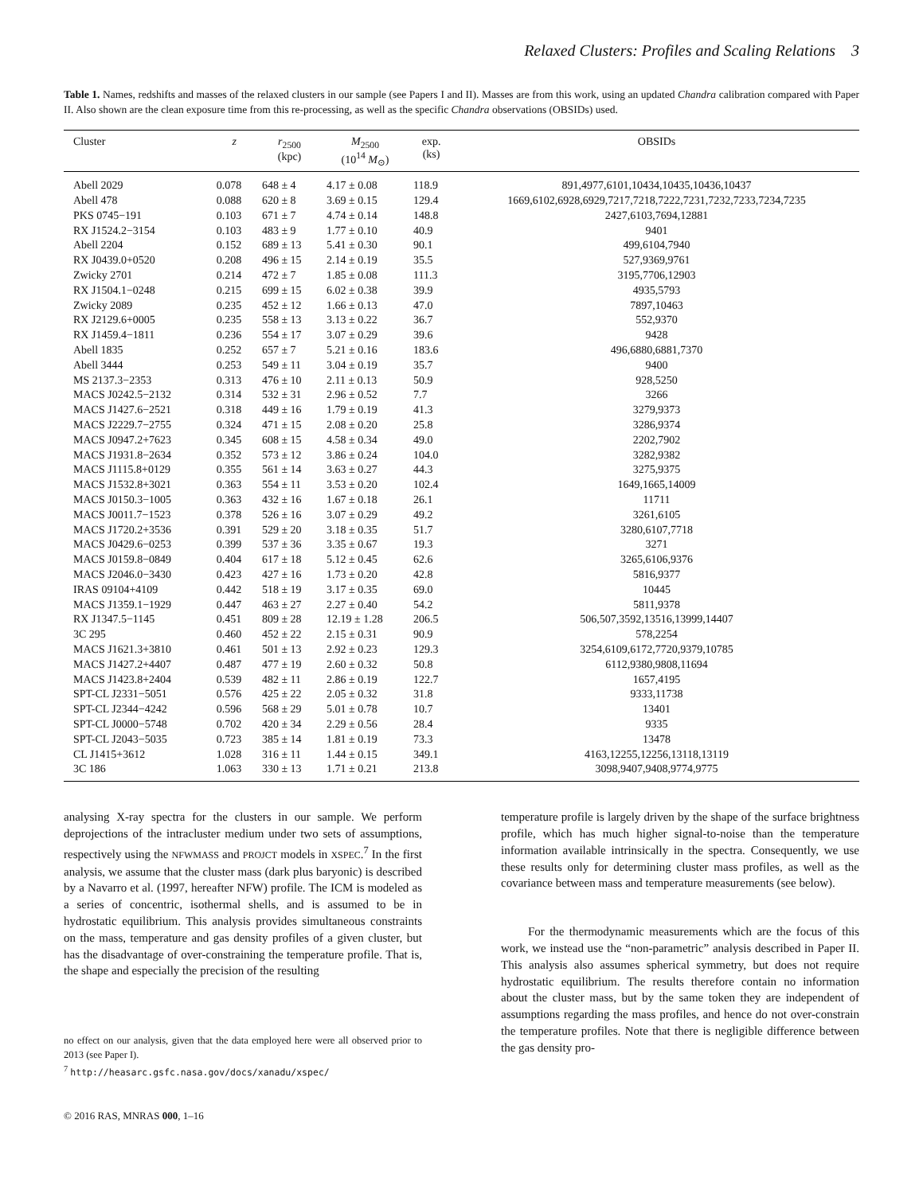Relaxed Clusters: Profiles and Scaling Relations 3
Table 1. Names, redshifts and masses of the relaxed clusters in our sample (see Papers I and II). Masses are from this work, using an updated Chandra calibration compared with Paper II. Also shown are the clean exposure time from this re-processing, as well as the specific Chandra observations (OBSIDs) used.
| Cluster | z | r<sub>2500</sub> (kpc) | M<sub>2500</sub> (10<sup>14</sup> M<sub>⊙</sub>) | exp. (ks) | OBSIDs |
| --- | --- | --- | --- | --- | --- |
| Abell 2029 | 0.078 | 648 ± 4 | 4.17 ± 0.08 | 118.9 | 891,4977,6101,10434,10435,10436,10437 |
| Abell 478 | 0.088 | 620 ± 8 | 3.69 ± 0.15 | 129.4 | 1669,6102,6928,6929,7217,7218,7222,7231,7232,7233,7234,7235 |
| PKS 0745−191 | 0.103 | 671 ± 7 | 4.74 ± 0.14 | 148.8 | 2427,6103,7694,12881 |
| RX J1524.2−3154 | 0.103 | 483 ± 9 | 1.77 ± 0.10 | 40.9 | 9401 |
| Abell 2204 | 0.152 | 689 ± 13 | 5.41 ± 0.30 | 90.1 | 499,6104,7940 |
| RX J0439.0+0520 | 0.208 | 496 ± 15 | 2.14 ± 0.19 | 35.5 | 527,9369,9761 |
| Zwicky 2701 | 0.214 | 472 ± 7 | 1.85 ± 0.08 | 111.3 | 3195,7706,12903 |
| RX J1504.1−0248 | 0.215 | 699 ± 15 | 6.02 ± 0.38 | 39.9 | 4935,5793 |
| Zwicky 2089 | 0.235 | 452 ± 12 | 1.66 ± 0.13 | 47.0 | 7897,10463 |
| RX J2129.6+0005 | 0.235 | 558 ± 13 | 3.13 ± 0.22 | 36.7 | 552,9370 |
| RX J1459.4−1811 | 0.236 | 554 ± 17 | 3.07 ± 0.29 | 39.6 | 9428 |
| Abell 1835 | 0.252 | 657 ± 7 | 5.21 ± 0.16 | 183.6 | 496,6880,6881,7370 |
| Abell 3444 | 0.253 | 549 ± 11 | 3.04 ± 0.19 | 35.7 | 9400 |
| MS 2137.3−2353 | 0.313 | 476 ± 10 | 2.11 ± 0.13 | 50.9 | 928,5250 |
| MACS J0242.5−2132 | 0.314 | 532 ± 31 | 2.96 ± 0.52 | 7.7 | 3266 |
| MACS J1427.6−2521 | 0.318 | 449 ± 16 | 1.79 ± 0.19 | 41.3 | 3279,9373 |
| MACS J2229.7−2755 | 0.324 | 471 ± 15 | 2.08 ± 0.20 | 25.8 | 3286,9374 |
| MACS J0947.2+7623 | 0.345 | 608 ± 15 | 4.58 ± 0.34 | 49.0 | 2202,7902 |
| MACS J1931.8−2634 | 0.352 | 573 ± 12 | 3.86 ± 0.24 | 104.0 | 3282,9382 |
| MACS J1115.8+0129 | 0.355 | 561 ± 14 | 3.63 ± 0.27 | 44.3 | 3275,9375 |
| MACS J1532.8+3021 | 0.363 | 554 ± 11 | 3.53 ± 0.20 | 102.4 | 1649,1665,14009 |
| MACS J0150.3−1005 | 0.363 | 432 ± 16 | 1.67 ± 0.18 | 26.1 | 11711 |
| MACS J0011.7−1523 | 0.378 | 526 ± 16 | 3.07 ± 0.29 | 49.2 | 3261,6105 |
| MACS J1720.2+3536 | 0.391 | 529 ± 20 | 3.18 ± 0.35 | 51.7 | 3280,6107,7718 |
| MACS J0429.6−0253 | 0.399 | 537 ± 36 | 3.35 ± 0.67 | 19.3 | 3271 |
| MACS J0159.8−0849 | 0.404 | 617 ± 18 | 5.12 ± 0.45 | 62.6 | 3265,6106,9376 |
| MACS J2046.0−3430 | 0.423 | 427 ± 16 | 1.73 ± 0.20 | 42.8 | 5816,9377 |
| IRAS 09104+4109 | 0.442 | 518 ± 19 | 3.17 ± 0.35 | 69.0 | 10445 |
| MACS J1359.1−1929 | 0.447 | 463 ± 27 | 2.27 ± 0.40 | 54.2 | 5811,9378 |
| RX J1347.5−1145 | 0.451 | 809 ± 28 | 12.19 ± 1.28 | 206.5 | 506,507,3592,13516,13999,14407 |
| 3C 295 | 0.460 | 452 ± 22 | 2.15 ± 0.31 | 90.9 | 578,2254 |
| MACS J1621.3+3810 | 0.461 | 501 ± 13 | 2.92 ± 0.23 | 129.3 | 3254,6109,6172,7720,9379,10785 |
| MACS J1427.2+4407 | 0.487 | 477 ± 19 | 2.60 ± 0.32 | 50.8 | 6112,9380,9808,11694 |
| MACS J1423.8+2404 | 0.539 | 482 ± 11 | 2.86 ± 0.19 | 122.7 | 1657,4195 |
| SPT-CL J2331−5051 | 0.576 | 425 ± 22 | 2.05 ± 0.32 | 31.8 | 9333,11738 |
| SPT-CL J2344−4242 | 0.596 | 568 ± 29 | 5.01 ± 0.78 | 10.7 | 13401 |
| SPT-CL J0000−5748 | 0.702 | 420 ± 34 | 2.29 ± 0.56 | 28.4 | 9335 |
| SPT-CL J2043−5035 | 0.723 | 385 ± 14 | 1.81 ± 0.19 | 73.3 | 13478 |
| CL J1415+3612 | 1.028 | 316 ± 11 | 1.44 ± 0.15 | 349.1 | 4163,12255,12256,13118,13119 |
| 3C 186 | 1.063 | 330 ± 13 | 1.71 ± 0.21 | 213.8 | 3098,9407,9408,9774,9775 |
analysing X-ray spectra for the clusters in our sample. We perform deprojections of the intracluster medium under two sets of assumptions, respectively using the NFWMASS and PROJCT models in XSPEC.<sup>7</sup> In the first analysis, we assume that the cluster mass (dark plus baryonic) is described by a Navarro et al. (1997, hereafter NFW) profile. The ICM is modeled as a series of concentric, isothermal shells, and is assumed to be in hydrostatic equilibrium. This analysis provides simultaneous constraints on the mass, temperature and gas density profiles of a given cluster, but has the disadvantage of over-constraining the temperature profile. That is, the shape and especially the precision of the resulting
no effect on our analysis, given that the data employed here were all observed prior to 2013 (see Paper I).
<sup>7</sup> http://heasarc.gsfc.nasa.gov/docs/xanadu/xspec/
© 2016 RAS, MNRAS 000, 1–16
temperature profile is largely driven by the shape of the surface brightness profile, which has much higher signal-to-noise than the temperature information available intrinsically in the spectra. Consequently, we use these results only for determining cluster mass profiles, as well as the covariance between mass and temperature measurements (see below).
For the thermodynamic measurements which are the focus of this work, we instead use the “non-parametric” analysis described in Paper II. This analysis also assumes spherical symmetry, but does not require hydrostatic equilibrium. The results therefore contain no information about the cluster mass, but by the same token they are independent of assumptions regarding the mass profiles, and hence do not over-constrain the temperature profiles. Note that there is negligible difference between the gas density pro-